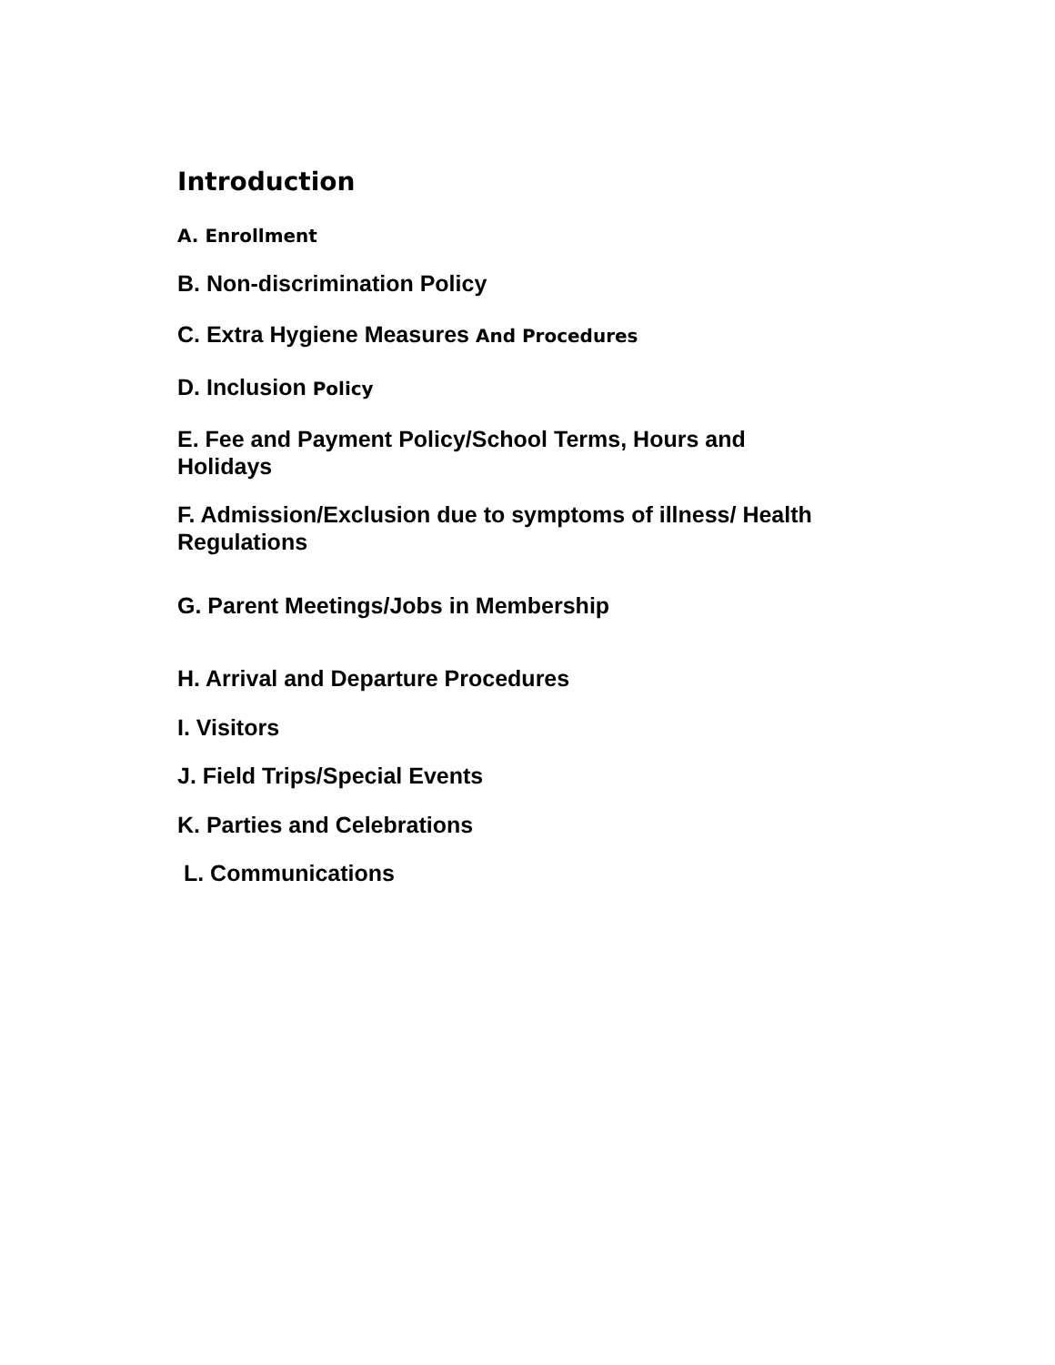Introduction
A. Enrollment
B. Non-discrimination Policy
C. Extra Hygiene Measures And Procedures
D. Inclusion Policy
E. Fee and Payment Policy/School Terms, Hours and Holidays
F. Admission/Exclusion due to symptoms of illness/ Health Regulations
G. Parent Meetings/Jobs in Membership
H. Arrival and Departure Procedures
I. Visitors
J. Field Trips/Special Events
K. Parties and Celebrations
L. Communications